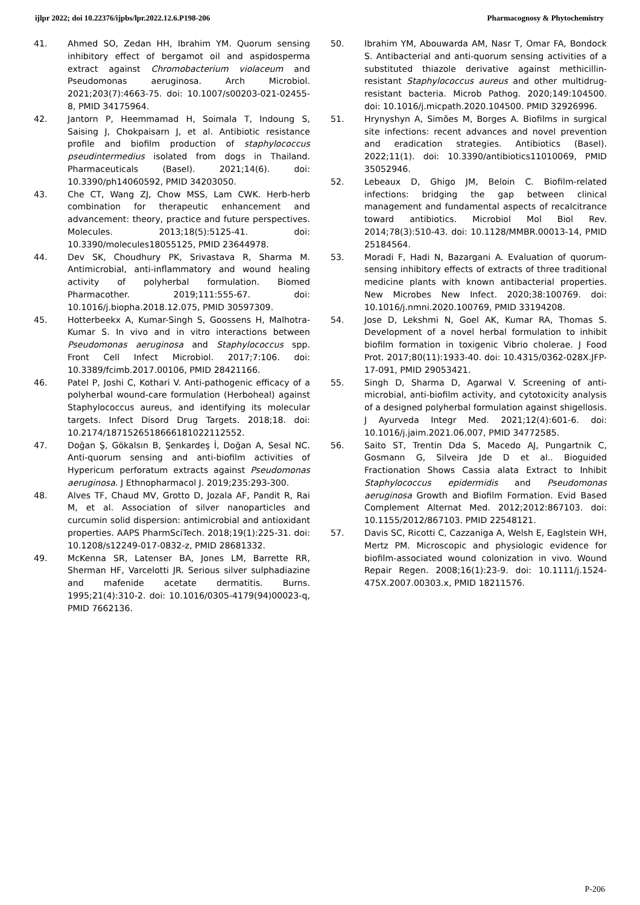ijlpr 2022; doi 10.22376/ijpbs/lpr.2022.12.6.P198-206 Pharmacognosy & Phytochemistry
41. Ahmed SO, Zedan HH, Ibrahim YM. Quorum sensing inhibitory effect of bergamot oil and aspidosperma extract against Chromobacterium violaceum and Pseudomonas aeruginosa. Arch Microbiol. 2021;203(7):4663-75. doi: 10.1007/s00203-021-02455-8, PMID 34175964.
42. Jantorn P, Heemmamad H, Soimala T, Indoung S, Saising J, Chokpaisarn J, et al. Antibiotic resistance profile and biofilm production of staphylococcus pseudintermedius isolated from dogs in Thailand. Pharmaceuticals (Basel). 2021;14(6). doi: 10.3390/ph14060592, PMID 34203050.
43. Che CT, Wang ZJ, Chow MSS, Lam CWK. Herb-herb combination for therapeutic enhancement and advancement: theory, practice and future perspectives. Molecules. 2013;18(5):5125-41. doi: 10.3390/molecules18055125, PMID 23644978.
44. Dev SK, Choudhury PK, Srivastava R, Sharma M. Antimicrobial, anti-inflammatory and wound healing activity of polyherbal formulation. Biomed Pharmacother. 2019;111:555-67. doi: 10.1016/j.biopha.2018.12.075, PMID 30597309.
45. Hotterbeekx A, Kumar-Singh S, Goossens H, Malhotra-Kumar S. In vivo and in vitro interactions between Pseudomonas aeruginosa and Staphylococcus spp. Front Cell Infect Microbiol. 2017;7:106. doi: 10.3389/fcimb.2017.00106, PMID 28421166.
46. Patel P, Joshi C, Kothari V. Anti-pathogenic efficacy of a polyherbal wound-care formulation (Herboheal) against Staphylococcus aureus, and identifying its molecular targets. Infect Disord Drug Targets. 2018;18. doi: 10.2174/1871526518666181022112552.
47. Doğan Ş, Gökalsın B, Şenkardeş İ, Doğan A, Sesal NC. Anti-quorum sensing and anti-biofilm activities of Hypericum perforatum extracts against Pseudomonas aeruginosa. J Ethnopharmacol J. 2019;235:293-300.
48. Alves TF, Chaud MV, Grotto D, Jozala AF, Pandit R, Rai M, et al. Association of silver nanoparticles and curcumin solid dispersion: antimicrobial and antioxidant properties. AAPS PharmSciTech. 2018;19(1):225-31. doi: 10.1208/s12249-017-0832-z, PMID 28681332.
49. McKenna SR, Latenser BA, Jones LM, Barrette RR, Sherman HF, Varcelotti JR. Serious silver sulphadiazine and mafenide acetate dermatitis. Burns. 1995;21(4):310-2. doi: 10.1016/0305-4179(94)00023-q, PMID 7662136.
50. Ibrahim YM, Abouwarda AM, Nasr T, Omar FA, Bondock S. Antibacterial and anti-quorum sensing activities of a substituted thiazole derivative against methicillin-resistant Staphylococcus aureus and other multidrug-resistant bacteria. Microb Pathog. 2020;149:104500. doi: 10.1016/j.micpath.2020.104500. PMID 32926996.
51. Hrynyshyn A, Simões M, Borges A. Biofilms in surgical site infections: recent advances and novel prevention and eradication strategies. Antibiotics (Basel). 2022;11(1). doi: 10.3390/antibiotics11010069, PMID 35052946.
52. Lebeaux D, Ghigo JM, Beloin C. Biofilm-related infections: bridging the gap between clinical management and fundamental aspects of recalcitrance toward antibiotics. Microbiol Mol Biol Rev. 2014;78(3):510-43. doi: 10.1128/MMBR.00013-14, PMID 25184564.
53. Moradi F, Hadi N, Bazargani A. Evaluation of quorum-sensing inhibitory effects of extracts of three traditional medicine plants with known antibacterial properties. New Microbes New Infect. 2020;38:100769. doi: 10.1016/j.nmni.2020.100769, PMID 33194208.
54. Jose D, Lekshmi N, Goel AK, Kumar RA, Thomas S. Development of a novel herbal formulation to inhibit biofilm formation in toxigenic Vibrio cholerae. J Food Prot. 2017;80(11):1933-40. doi: 10.4315/0362-028X.JFP-17-091, PMID 29053421.
55. Singh D, Sharma D, Agarwal V. Screening of anti-microbial, anti-biofilm activity, and cytotoxicity analysis of a designed polyherbal formulation against shigellosis. J Ayurveda Integr Med. 2021;12(4):601-6. doi: 10.1016/j.jaim.2021.06.007, PMID 34772585.
56. Saito ST, Trentin Dda S, Macedo AJ, Pungartnik C, Gosmann G, Silveira Jde D et al.. Bioguided Fractionation Shows Cassia alata Extract to Inhibit Staphylococcus epidermidis and Pseudomonas aeruginosa Growth and Biofilm Formation. Evid Based Complement Alternat Med. 2012;2012:867103. doi: 10.1155/2012/867103. PMID 22548121.
57. Davis SC, Ricotti C, Cazzaniga A, Welsh E, Eaglstein WH, Mertz PM. Microscopic and physiologic evidence for biofilm-associated wound colonization in vivo. Wound Repair Regen. 2008;16(1):23-9. doi: 10.1111/j.1524-475X.2007.00303.x, PMID 18211576.
P-206